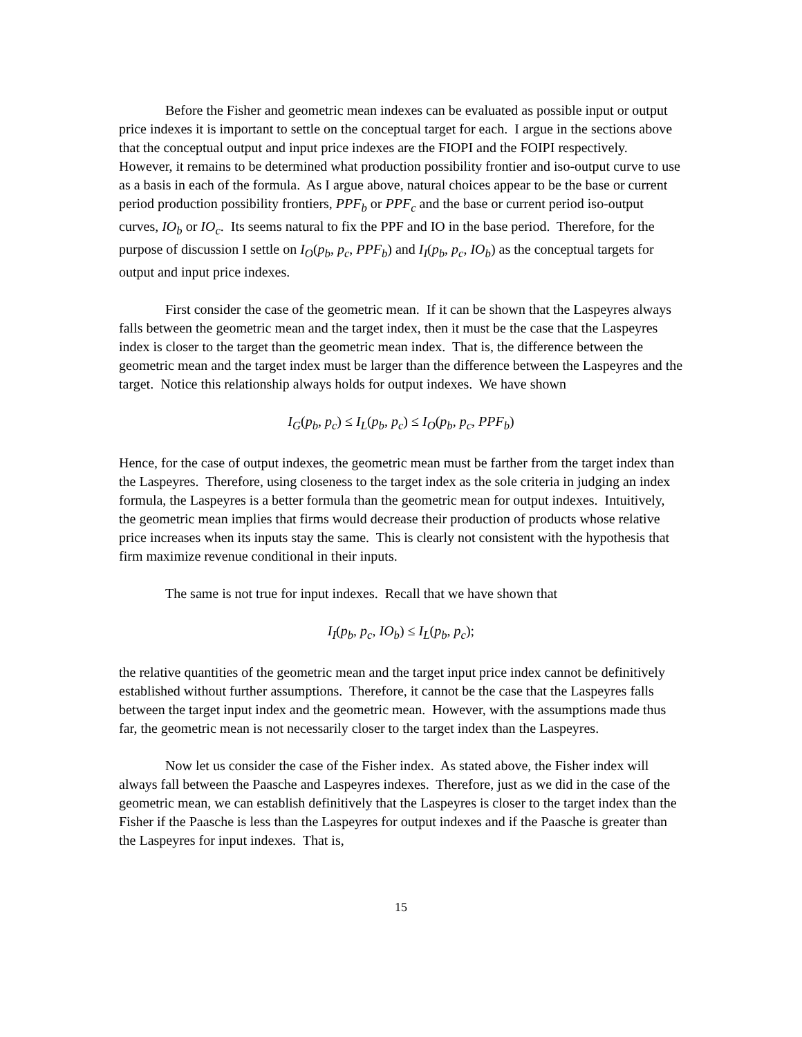Before the Fisher and geometric mean indexes can be evaluated as possible input or output price indexes it is important to settle on the conceptual target for each. I argue in the sections above that the conceptual output and input price indexes are the FIOPI and the FOIPI respectively. However, it remains to be determined what production possibility frontier and iso-output curve to use as a basis in each of the formula. As I argue above, natural choices appear to be the base or current period production possibility frontiers, PPF<sub>b</sub> or PPF<sub>c</sub> and the base or current period iso-output curves, IO<sub>b</sub> or IO<sub>c</sub>. Its seems natural to fix the PPF and IO in the base period. Therefore, for the purpose of discussion I settle on I<sub>O</sub>(p<sub>b</sub>, p<sub>c</sub>, PPF<sub>b</sub>) and I<sub>I</sub>(p<sub>b</sub>, p<sub>c</sub>, IO<sub>b</sub>) as the conceptual targets for output and input price indexes.
First consider the case of the geometric mean. If it can be shown that the Laspeyres always falls between the geometric mean and the target index, then it must be the case that the Laspeyres index is closer to the target than the geometric mean index. That is, the difference between the geometric mean and the target index must be larger than the difference between the Laspeyres and the target. Notice this relationship always holds for output indexes. We have shown
I<sub>G</sub>(p<sub>b</sub>, p<sub>c</sub>) ≤ I<sub>L</sub>(p<sub>b</sub>, p<sub>c</sub>) ≤ I<sub>O</sub>(p<sub>b</sub>, p<sub>c</sub>, PPF<sub>b</sub>)
Hence, for the case of output indexes, the geometric mean must be farther from the target index than the Laspeyres. Therefore, using closeness to the target index as the sole criteria in judging an index formula, the Laspeyres is a better formula than the geometric mean for output indexes. Intuitively, the geometric mean implies that firms would decrease their production of products whose relative price increases when its inputs stay the same. This is clearly not consistent with the hypothesis that firm maximize revenue conditional in their inputs.
The same is not true for input indexes. Recall that we have shown that
I<sub>I</sub>(p<sub>b</sub>, p<sub>c</sub>, IO<sub>b</sub>) ≤ I<sub>L</sub>(p<sub>b</sub>, p<sub>c</sub>);
the relative quantities of the geometric mean and the target input price index cannot be definitively established without further assumptions. Therefore, it cannot be the case that the Laspeyres falls between the target input index and the geometric mean. However, with the assumptions made thus far, the geometric mean is not necessarily closer to the target index than the Laspeyres.
Now let us consider the case of the Fisher index. As stated above, the Fisher index will always fall between the Paasche and Laspeyres indexes. Therefore, just as we did in the case of the geometric mean, we can establish definitively that the Laspeyres is closer to the target index than the Fisher if the Paasche is less than the Laspeyres for output indexes and if the Paasche is greater than the Laspeyres for input indexes. That is,
15